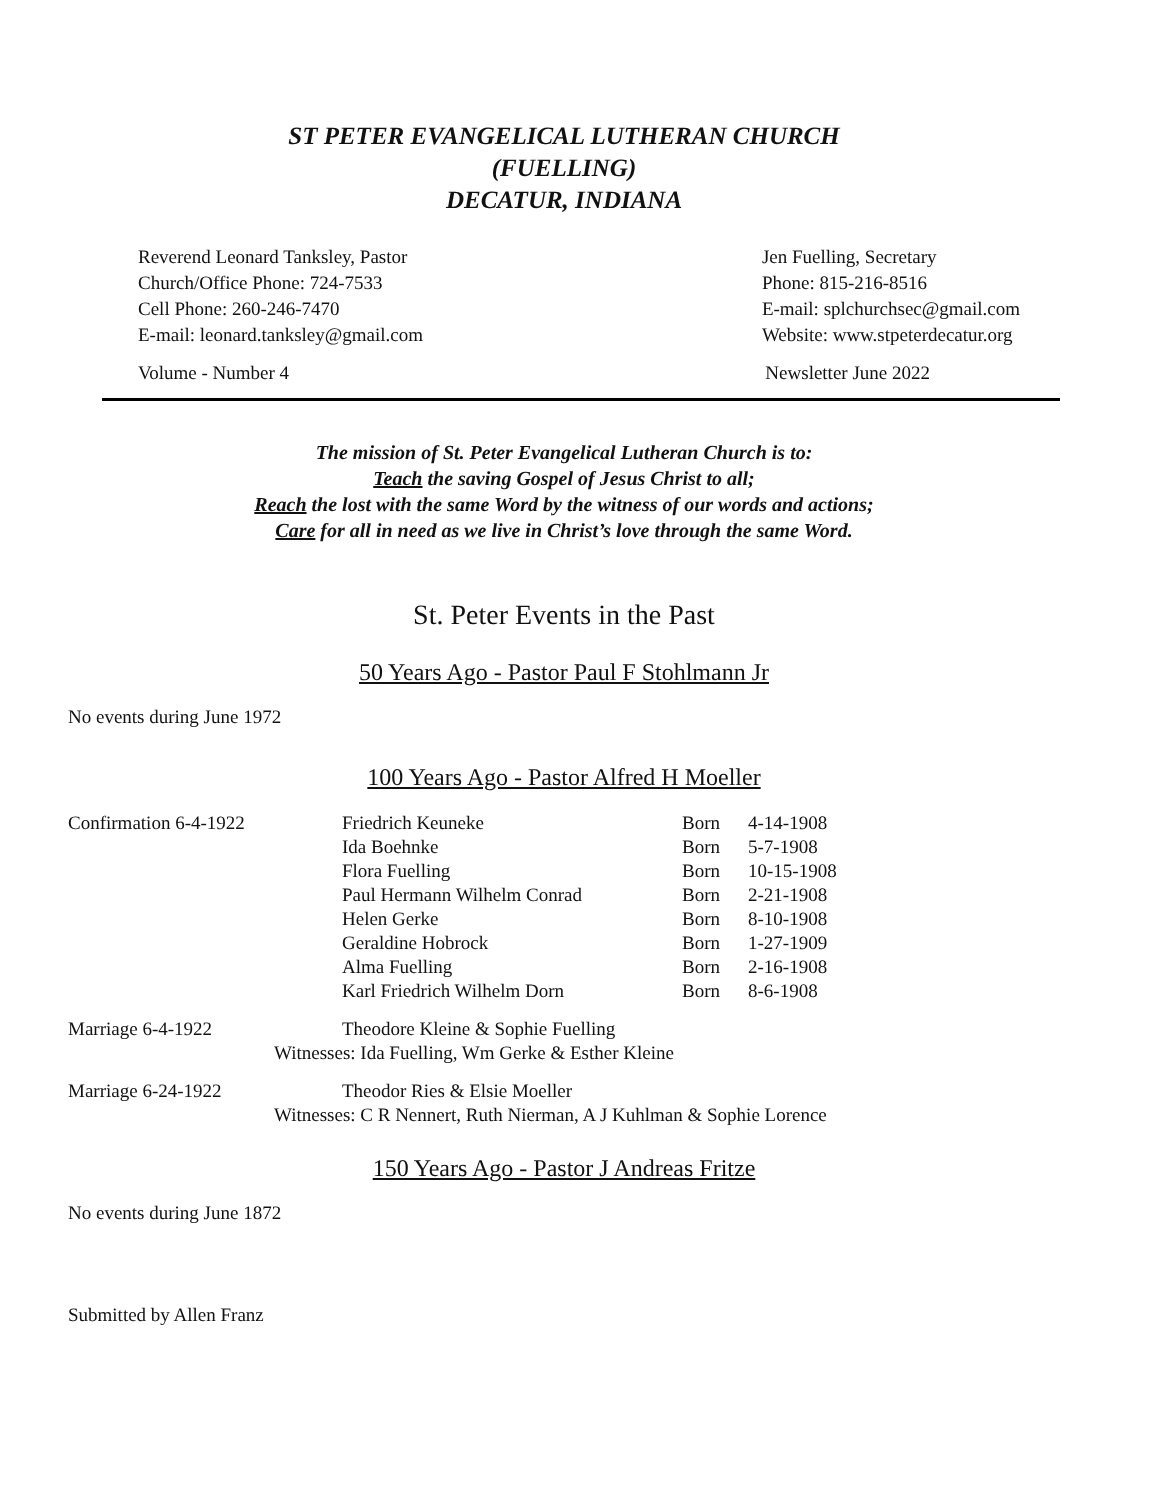ST PETER EVANGELICAL LUTHERAN CHURCH
(FUELLING)
DECATUR, INDIANA
Reverend Leonard Tanksley, Pastor
Church/Office Phone: 724-7533
Cell Phone: 260-246-7470
E-mail: leonard.tanksley@gmail.com
Jen Fuelling, Secretary
Phone: 815-216-8516
E-mail: splchurchsec@gmail.com
Website: www.stpeterdecatur.org
Volume - Number 4 Newsletter June 2022
The mission of St. Peter Evangelical Lutheran Church is to:
Teach the saving Gospel of Jesus Christ to all;
Reach the lost with the same Word by the witness of our words and actions;
Care for all in need as we live in Christ’s love through the same Word.
St. Peter Events in the Past
50 Years Ago - Pastor Paul F Stohlmann Jr
No events during June 1972
100 Years Ago - Pastor Alfred H Moeller
| Confirmation 6-4-1922 | Friedrich Keuneke | Born | 4-14-1908 |
| | Ida Boehnke | Born | 5-7-1908 |
| | Flora Fuelling | Born | 10-15-1908 |
| | Paul Hermann Wilhelm Conrad | Born | 2-21-1908 |
| | Helen Gerke | Born | 8-10-1908 |
| | Geraldine Hobrock | Born | 1-27-1909 |
| | Alma Fuelling | Born | 2-16-1908 |
| | Karl Friedrich Wilhelm Dorn | Born | 8-6-1908 |
Marriage 6-4-1922 Theodore Kleine & Sophie Fuelling
Witnesses: Ida Fuelling, Wm Gerke & Esther Kleine
Marriage 6-24-1922 Theodor Ries & Elsie Moeller
Witnesses: C R Nennert, Ruth Nierman, A J Kuhlman & Sophie Lorence
150 Years Ago - Pastor J Andreas Fritze
No events during June 1872
Submitted by Allen Franz